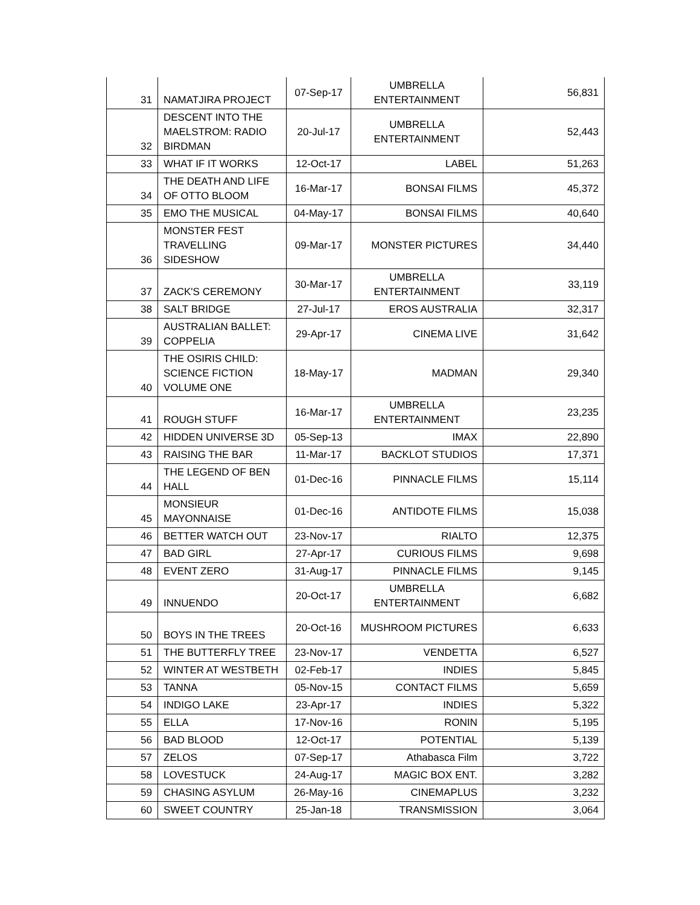| 31 | NAMATJIRA PROJECT | 07-Sep-17 | UMBRELLA ENTERTAINMENT | 56,831 |
| 32 | DESCENT INTO THE MAELSTROM: RADIO BIRDMAN | 20-Jul-17 | UMBRELLA ENTERTAINMENT | 52,443 |
| 33 | WHAT IF IT WORKS | 12-Oct-17 | LABEL | 51,263 |
| 34 | THE DEATH AND LIFE OF OTTO BLOOM | 16-Mar-17 | BONSAI FILMS | 45,372 |
| 35 | EMO THE MUSICAL | 04-May-17 | BONSAI FILMS | 40,640 |
| 36 | MONSTER FEST TRAVELLING SIDESHOW | 09-Mar-17 | MONSTER PICTURES | 34,440 |
| 37 | ZACK'S CEREMONY | 30-Mar-17 | UMBRELLA ENTERTAINMENT | 33,119 |
| 38 | SALT BRIDGE | 27-Jul-17 | EROS AUSTRALIA | 32,317 |
| 39 | AUSTRALIAN BALLET: COPPELIA | 29-Apr-17 | CINEMA LIVE | 31,642 |
| 40 | THE OSIRIS CHILD: SCIENCE FICTION VOLUME ONE | 18-May-17 | MADMAN | 29,340 |
| 41 | ROUGH STUFF | 16-Mar-17 | UMBRELLA ENTERTAINMENT | 23,235 |
| 42 | HIDDEN UNIVERSE 3D | 05-Sep-13 | IMAX | 22,890 |
| 43 | RAISING THE BAR | 11-Mar-17 | BACKLOT STUDIOS | 17,371 |
| 44 | THE LEGEND OF BEN HALL | 01-Dec-16 | PINNACLE FILMS | 15,114 |
| 45 | MONSIEUR MAYONNAISE | 01-Dec-16 | ANTIDOTE FILMS | 15,038 |
| 46 | BETTER WATCH OUT | 23-Nov-17 | RIALTO | 12,375 |
| 47 | BAD GIRL | 27-Apr-17 | CURIOUS FILMS | 9,698 |
| 48 | EVENT ZERO | 31-Aug-17 | PINNACLE FILMS | 9,145 |
| 49 | INNUENDO | 20-Oct-17 | UMBRELLA ENTERTAINMENT | 6,682 |
| 50 | BOYS IN THE TREES | 20-Oct-16 | MUSHROOM PICTURES | 6,633 |
| 51 | THE BUTTERFLY TREE | 23-Nov-17 | VENDETTA | 6,527 |
| 52 | WINTER AT WESTBETH | 02-Feb-17 | INDIES | 5,845 |
| 53 | TANNA | 05-Nov-15 | CONTACT FILMS | 5,659 |
| 54 | INDIGO LAKE | 23-Apr-17 | INDIES | 5,322 |
| 55 | ELLA | 17-Nov-16 | RONIN | 5,195 |
| 56 | BAD BLOOD | 12-Oct-17 | POTENTIAL | 5,139 |
| 57 | ZELOS | 07-Sep-17 | Athabasca Film | 3,722 |
| 58 | LOVESTUCK | 24-Aug-17 | MAGIC BOX ENT. | 3,282 |
| 59 | CHASING ASYLUM | 26-May-16 | CINEMAPLUS | 3,232 |
| 60 | SWEET COUNTRY | 25-Jan-18 | TRANSMISSION | 3,064 |